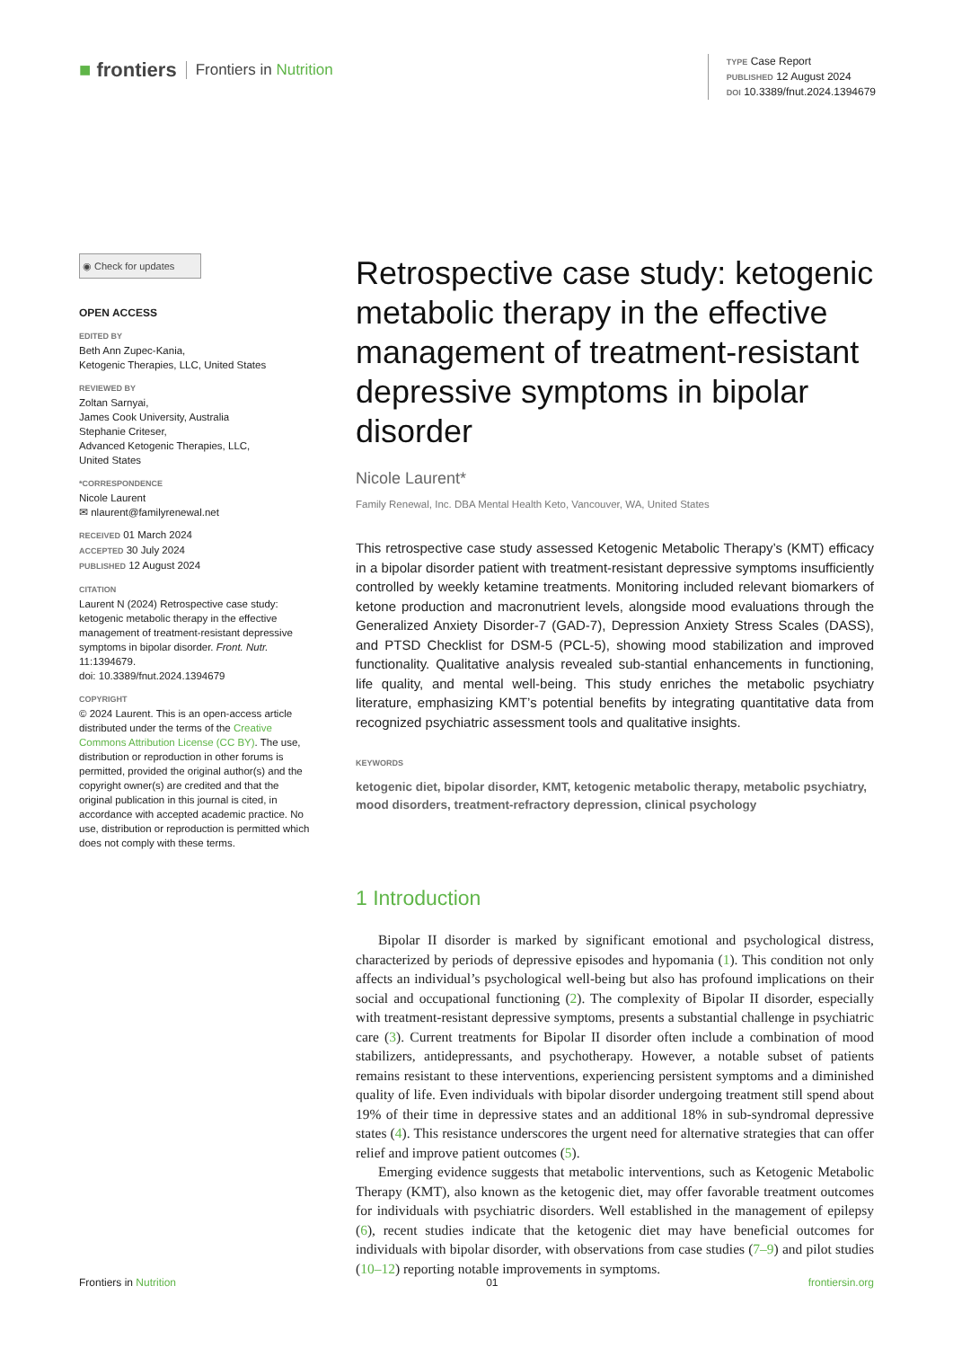■ frontiers Frontiers in Nutrition
TYPE Case Report
PUBLISHED 12 August 2024
DOI 10.3389/fnut.2024.1394679
◉ Check for updates
OPEN ACCESS
EDITED BY
Beth Ann Zupec-Kania,
Ketogenic Therapies, LLC, United States
REVIEWED BY
Zoltan Sarnyai,
James Cook University, Australia
Stephanie Criteser,
Advanced Ketogenic Therapies, LLC,
United States
*CORRESPONDENCE
Nicole Laurent
✉ nlaurent@familyrenewal.net
RECEIVED 01 March 2024
ACCEPTED 30 July 2024
PUBLISHED 12 August 2024
CITATION
Laurent N (2024) Retrospective case study: ketogenic metabolic therapy in the effective management of treatment-resistant depressive symptoms in bipolar disorder. Front. Nutr. 11:1394679.
doi: 10.3389/fnut.2024.1394679
COPYRIGHT
© 2024 Laurent. This is an open-access article distributed under the terms of the Creative Commons Attribution License (CC BY). The use, distribution or reproduction in other forums is permitted, provided the original author(s) and the copyright owner(s) are credited and that the original publication in this journal is cited, in accordance with accepted academic practice. No use, distribution or reproduction is permitted which does not comply with these terms.
Retrospective case study: ketogenic metabolic therapy in the effective management of treatment-resistant depressive symptoms in bipolar disorder
Nicole Laurent*
Family Renewal, Inc. DBA Mental Health Keto, Vancouver, WA, United States
This retrospective case study assessed Ketogenic Metabolic Therapy’s (KMT) efficacy in a bipolar disorder patient with treatment-resistant depressive symptoms insufficiently controlled by weekly ketamine treatments. Monitoring included relevant biomarkers of ketone production and macronutrient levels, alongside mood evaluations through the Generalized Anxiety Disorder-7 (GAD-7), Depression Anxiety Stress Scales (DASS), and PTSD Checklist for DSM-5 (PCL-5), showing mood stabilization and improved functionality. Qualitative analysis revealed sub-stantial enhancements in functioning, life quality, and mental well-being. This study enriches the metabolic psychiatry literature, emphasizing KMT’s potential benefits by integrating quantitative data from recognized psychiatric assessment tools and qualitative insights.
KEYWORDS
ketogenic diet, bipolar disorder, KMT, ketogenic metabolic therapy, metabolic psychiatry, mood disorders, treatment-refractory depression, clinical psychology
1 Introduction
Bipolar II disorder is marked by significant emotional and psychological distress, characterized by periods of depressive episodes and hypomania (1). This condition not only affects an individual’s psychological well-being but also has profound implications on their social and occupational functioning (2). The complexity of Bipolar II disorder, especially with treatment-resistant depressive symptoms, presents a substantial challenge in psychiatric care (3). Current treatments for Bipolar II disorder often include a combination of mood stabilizers, antidepressants, and psychotherapy. However, a notable subset of patients remains resistant to these interventions, experiencing persistent symptoms and a diminished quality of life. Even individuals with bipolar disorder undergoing treatment still spend about 19% of their time in depressive states and an additional 18% in sub-syndromal depressive states (4). This resistance underscores the urgent need for alternative strategies that can offer relief and improve patient outcomes (5).
Emerging evidence suggests that metabolic interventions, such as Ketogenic Metabolic Therapy (KMT), also known as the ketogenic diet, may offer favorable treatment outcomes for individuals with psychiatric disorders. Well established in the management of epilepsy (6), recent studies indicate that the ketogenic diet may have beneficial outcomes for individuals with bipolar disorder, with observations from case studies (7–9) and pilot studies (10–12) reporting notable improvements in symptoms.
Frontiers in Nutrition 01 frontiersin.org